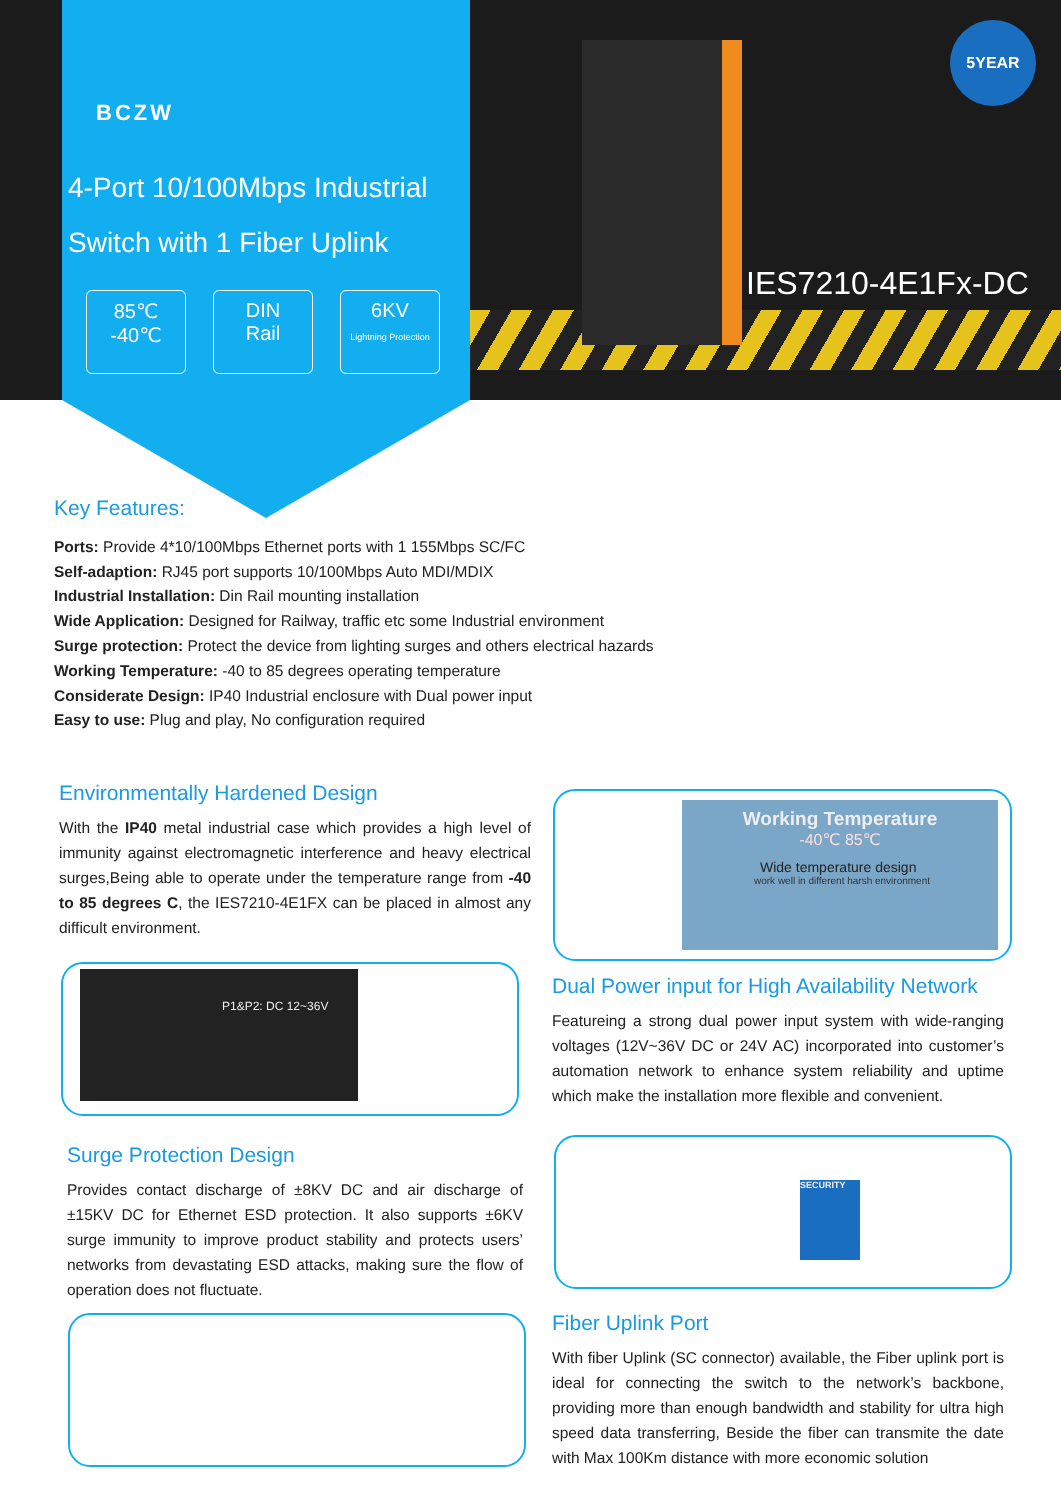BCZW
4-Port 10/100Mbps Industrial
Switch with 1 Fiber Uplink
85℃
-40℃
DIN
Rail
6KV
Lightning Protection
5YEAR
IES7210-4E1Fx-DC
Key Features:
Ports: Provide 4*10/100Mbps Ethernet ports with 1 155Mbps SC/FC
Self-adaption: RJ45 port supports 10/100Mbps Auto MDI/MDIX
Industrial Installation: Din Rail mounting installation
Wide Application: Designed for Railway, traffic etc some Industrial environment
Surge protection: Protect the device from lighting surges and others electrical hazards
Working Temperature: -40 to 85 degrees operating temperature
Considerate Design: IP40 Industrial enclosure with Dual power input
Easy to use: Plug and play, No configuration required
Environmentally Hardened Design
With the IP40 metal industrial case which provides a high level of immunity against electromagnetic interference and heavy electrical surges,Being able to operate under the temperature range from -40 to 85 degrees C, the IES7210-4E1FX can be placed in almost any difficult environment.
Working Temperature
-40℃ 85℃
Wide temperature design
work well in different harsh environment
P1&P2: DC 12~36V
Dual Power input for High Availability Network
Featureing a strong dual power input system with wide-ranging voltages (12V~36V DC or 24V AC) incorporated into customer’s automation network to enhance system reliability and uptime which make the installation more flexible and convenient.
Surge Protection Design
Provides contact discharge of ±8KV DC and air discharge of ±15KV DC for Ethernet ESD protection. It also supports ±6KV surge immunity to improve product stability and protects users’ networks from devastating ESD attacks, making sure the flow of operation does not fluctuate.
SECURITY
Fiber Uplink Port
With fiber Uplink (SC connector) available, the Fiber uplink port is ideal for connecting the switch to the network’s backbone, providing more than enough bandwidth and stability for ultra high speed data transferring, Beside the fiber can transmite the date with Max 100Km distance with more economic solution